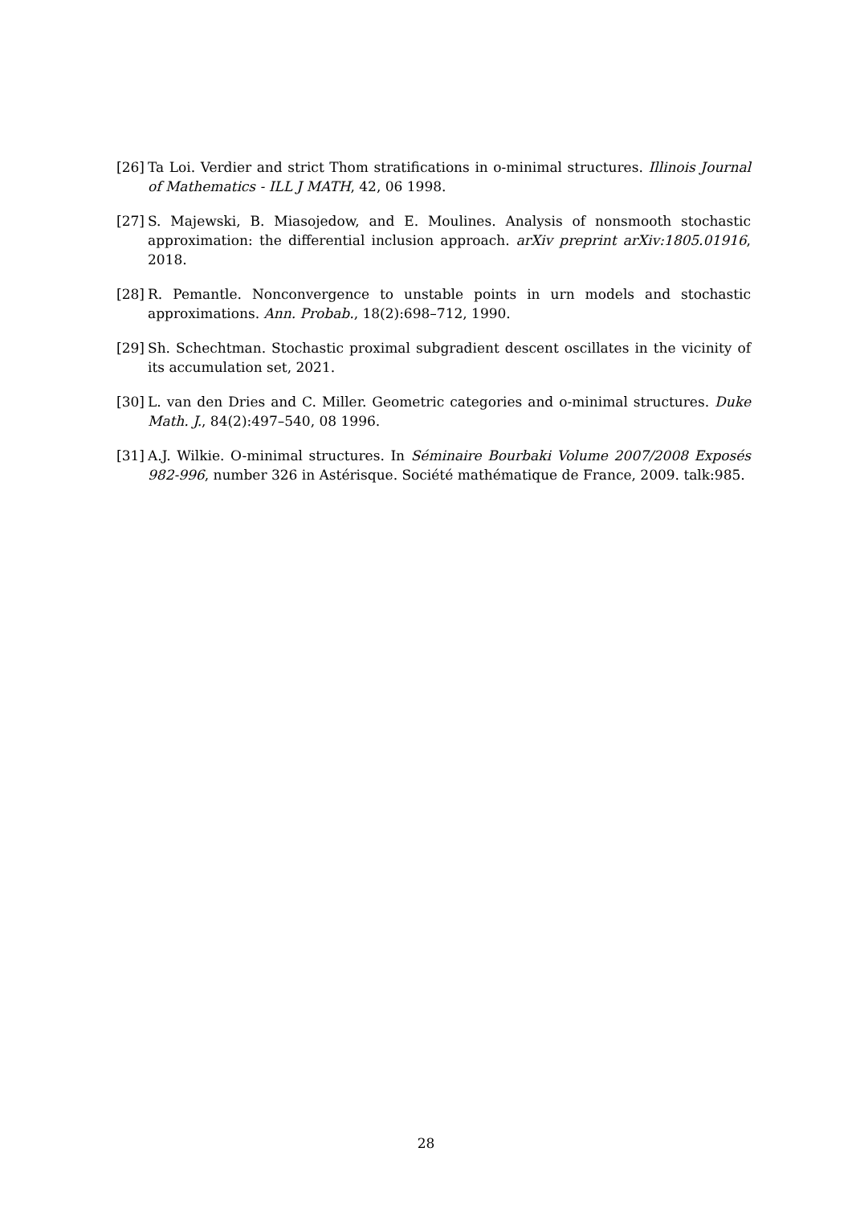[26]
Ta Loi. Verdier and strict Thom stratifications in o-minimal structures. Illinois Journal of Mathematics - ILL J MATH, 42, 06 1998.
[27]
S. Majewski, B. Miasojedow, and E. Moulines. Analysis of nonsmooth stochastic approximation: the differential inclusion approach. arXiv preprint arXiv:1805.01916, 2018.
[28]
R. Pemantle. Nonconvergence to unstable points in urn models and stochastic approximations. Ann. Probab., 18(2):698–712, 1990.
[29]
Sh. Schechtman. Stochastic proximal subgradient descent oscillates in the vicinity of its accumulation set, 2021.
[30]
L. van den Dries and C. Miller. Geometric categories and o-minimal structures. Duke Math. J., 84(2):497–540, 08 1996.
[31]
A.J. Wilkie. O-minimal structures. In Séminaire Bourbaki Volume 2007/2008 Exposés 982-996, number 326 in Astérisque. Société mathématique de France, 2009. talk:985.
28